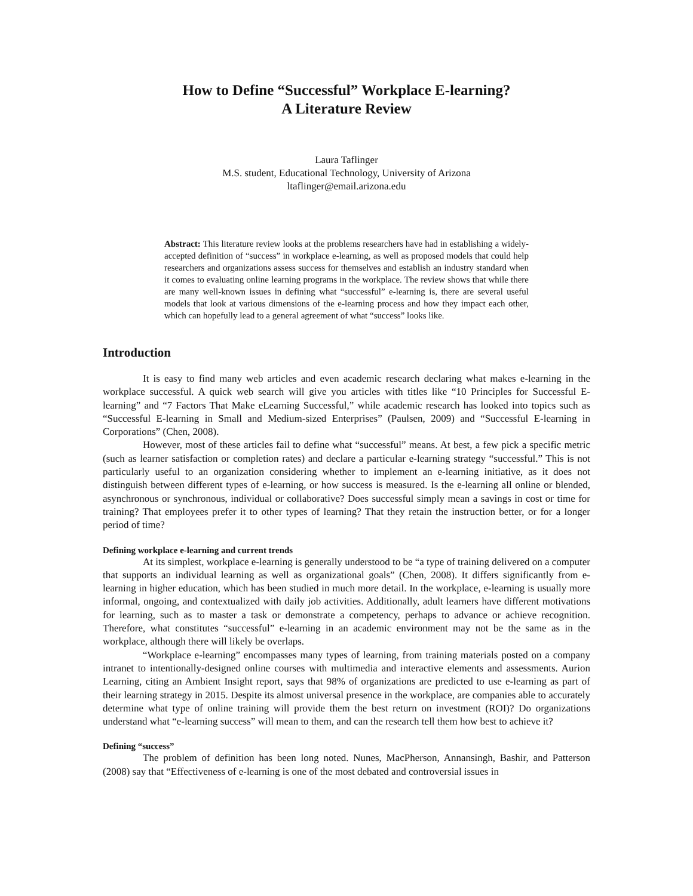How to Define “Successful” Workplace E-learning?
A Literature Review
Laura Taflinger
M.S. student, Educational Technology, University of Arizona
ltaflinger@email.arizona.edu
Abstract: This literature review looks at the problems researchers have had in establishing a widely-accepted definition of “success” in workplace e-learning, as well as proposed models that could help researchers and organizations assess success for themselves and establish an industry standard when it comes to evaluating online learning programs in the workplace. The review shows that while there are many well-known issues in defining what “successful” e-learning is, there are several useful models that look at various dimensions of the e-learning process and how they impact each other, which can hopefully lead to a general agreement of what “success” looks like.
Introduction
It is easy to find many web articles and even academic research declaring what makes e-learning in the workplace successful. A quick web search will give you articles with titles like “10 Principles for Successful E-learning” and “7 Factors That Make eLearning Successful,” while academic research has looked into topics such as “Successful E-learning in Small and Medium-sized Enterprises” (Paulsen, 2009) and “Successful E-learning in Corporations” (Chen, 2008).
However, most of these articles fail to define what “successful” means. At best, a few pick a specific metric (such as learner satisfaction or completion rates) and declare a particular e-learning strategy “successful.” This is not particularly useful to an organization considering whether to implement an e-learning initiative, as it does not distinguish between different types of e-learning, or how success is measured. Is the e-learning all online or blended, asynchronous or synchronous, individual or collaborative? Does successful simply mean a savings in cost or time for training? That employees prefer it to other types of learning? That they retain the instruction better, or for a longer period of time?
Defining workplace e-learning and current trends
At its simplest, workplace e-learning is generally understood to be “a type of training delivered on a computer that supports an individual learning as well as organizational goals” (Chen, 2008). It differs significantly from e-learning in higher education, which has been studied in much more detail. In the workplace, e-learning is usually more informal, ongoing, and contextualized with daily job activities. Additionally, adult learners have different motivations for learning, such as to master a task or demonstrate a competency, perhaps to advance or achieve recognition. Therefore, what constitutes “successful” e-learning in an academic environment may not be the same as in the workplace, although there will likely be overlaps.
“Workplace e-learning” encompasses many types of learning, from training materials posted on a company intranet to intentionally-designed online courses with multimedia and interactive elements and assessments. Aurion Learning, citing an Ambient Insight report, says that 98% of organizations are predicted to use e-learning as part of their learning strategy in 2015. Despite its almost universal presence in the workplace, are companies able to accurately determine what type of online training will provide them the best return on investment (ROI)? Do organizations understand what “e-learning success” will mean to them, and can the research tell them how best to achieve it?
Defining “success”
The problem of definition has been long noted. Nunes, MacPherson, Annansingh, Bashir, and Patterson (2008) say that “Effectiveness of e-learning is one of the most debated and controversial issues in